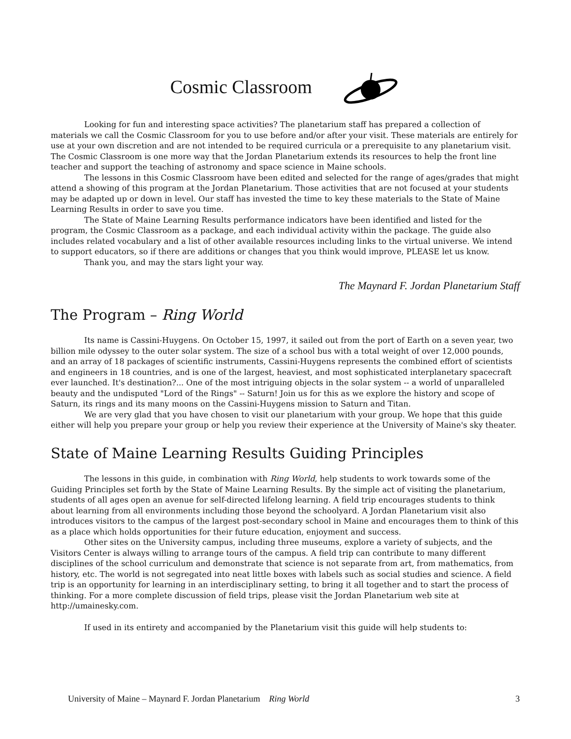Cosmic Classroom
Looking for fun and interesting space activities? The planetarium staff has prepared a collection of materials we call the Cosmic Classroom for you to use before and/or after your visit. These materials are entirely for use at your own discretion and are not intended to be required curricula or a prerequisite to any planetarium visit. The Cosmic Classroom is one more way that the Jordan Planetarium extends its resources to help the front line teacher and support the teaching of astronomy and space science in Maine schools.
The lessons in this Cosmic Classroom have been edited and selected for the range of ages/grades that might attend a showing of this program at the Jordan Planetarium. Those activities that are not focused at your students may be adapted up or down in level. Our staff has invested the time to key these materials to the State of Maine Learning Results in order to save you time.
The State of Maine Learning Results performance indicators have been identified and listed for the program, the Cosmic Classroom as a package, and each individual activity within the package. The guide also includes related vocabulary and a list of other available resources including links to the virtual universe. We intend to support educators, so if there are additions or changes that you think would improve, PLEASE let us know.
Thank you, and may the stars light your way.
The Maynard F. Jordan Planetarium Staff
The Program – Ring World
Its name is Cassini-Huygens. On October 15, 1997, it sailed out from the port of Earth on a seven year, two billion mile odyssey to the outer solar system. The size of a school bus with a total weight of over 12,000 pounds, and an array of 18 packages of scientific instruments, Cassini-Huygens represents the combined effort of scientists and engineers in 18 countries, and is one of the largest, heaviest, and most sophisticated interplanetary spacecraft ever launched. It's destination?... One of the most intriguing objects in the solar system -- a world of unparalleled beauty and the undisputed "Lord of the Rings" -- Saturn! Join us for this as we explore the history and scope of Saturn, its rings and its many moons on the Cassini-Huygens mission to Saturn and Titan.
We are very glad that you have chosen to visit our planetarium with your group. We hope that this guide either will help you prepare your group or help you review their experience at the University of Maine's sky theater.
State of Maine Learning Results Guiding Principles
The lessons in this guide, in combination with Ring World, help students to work towards some of the Guiding Principles set forth by the State of Maine Learning Results. By the simple act of visiting the planetarium, students of all ages open an avenue for self-directed lifelong learning. A field trip encourages students to think about learning from all environments including those beyond the schoolyard. A Jordan Planetarium visit also introduces visitors to the campus of the largest post-secondary school in Maine and encourages them to think of this as a place which holds opportunities for their future education, enjoyment and success.
Other sites on the University campus, including three museums, explore a variety of subjects, and the Visitors Center is always willing to arrange tours of the campus. A field trip can contribute to many different disciplines of the school curriculum and demonstrate that science is not separate from art, from mathematics, from history, etc. The world is not segregated into neat little boxes with labels such as social studies and science. A field trip is an opportunity for learning in an interdisciplinary setting, to bring it all together and to start the process of thinking. For a more complete discussion of field trips, please visit the Jordan Planetarium web site at http://umainesky.com.
If used in its entirety and accompanied by the Planetarium visit this guide will help students to:
University of Maine – Maynard F. Jordan Planetarium Ring World 3